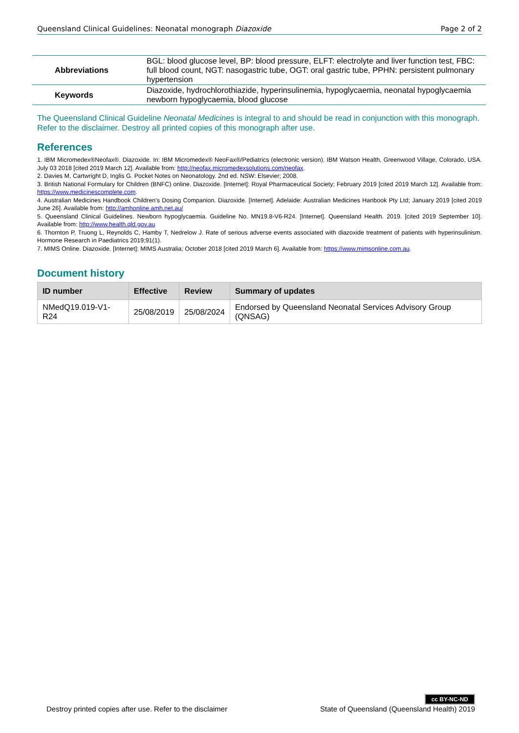Queensland Clinical Guidelines: Neonatal monograph Diazoxide Page 2 of 2
| Abbreviations | BGL: blood glucose level, BP: blood pressure, ELFT: electrolyte and liver function test, FBC: full blood count, NGT: nasogastric tube, OGT: oral gastric tube, PPHN: persistent pulmonary hypertension |
| Keywords | Diazoxide, hydrochlorothiazide, hyperinsulinemia, hypoglycaemia, neonatal hypoglycaemia newborn hypoglycaemia, blood glucose |
The Queensland Clinical Guideline Neonatal Medicines is integral to and should be read in conjunction with this monograph. Refer to the disclaimer. Destroy all printed copies of this monograph after use.
References
1. IBM Micromedex®Neofax®. Diazoxide. In: IBM Micromedex® NeoFax®/Pediatrics (electronic version). IBM Watson Health, Greenwood Village, Colorado, USA. July 03 2018 [cited 2019 March 12]. Available from: http://neofax.micromedexsolutions.com/neofax.
2. Davies M, Cartwright D, Inglis G. Pocket Notes on Neonatology. 2nd ed. NSW: Elsevier; 2008.
3. British National Formulary for Children (BNFC) online. Diazoxide. [Internet]: Royal Pharmaceutical Society; February 2019 [cited 2019 March 12]. Available from: https://www.medicinescomplete.com.
4. Australian Medicines Handbook Children's Dosing Companion. Diazoxide. [Internet]. Adelaide: Australian Medicines Hanbook Pty Ltd; January 2019 [cited 2019 June 26]. Available from: http://amhonline.amh.net.au/
5. Queensland Clinical Guidelines. Newborn hypoglycaemia. Guideline No. MN19.8-V6-R24. [Internet]. Queensland Health. 2019. [cited 2019 September 10]. Available from: http://www.health.qld.gov.au
6. Thornton P, Truong L, Reynolds C, Hamby T, Nedrelow J. Rate of serious adverse events associated with diazoxide treatment of patients with hyperinsulinism. Hormone Research in Paediatrics 2019;91(1).
7. MIMS Online. Diazoxide. [Internet]: MIMS Australia; October 2018 [cited 2019 March 6]. Available from: https://www.mimsonline.com.au.
Document history
| ID number | Effective | Review | Summary of updates |
| --- | --- | --- | --- |
| NMedQ19.019-V1-R24 | 25/08/2019 | 25/08/2024 | Endorsed by Queensland Neonatal Services Advisory Group (QNSAG) |
Destroy printed copies after use. Refer to the disclaimer cc BY-NC-ND
State of Queensland (Queensland Health) 2019